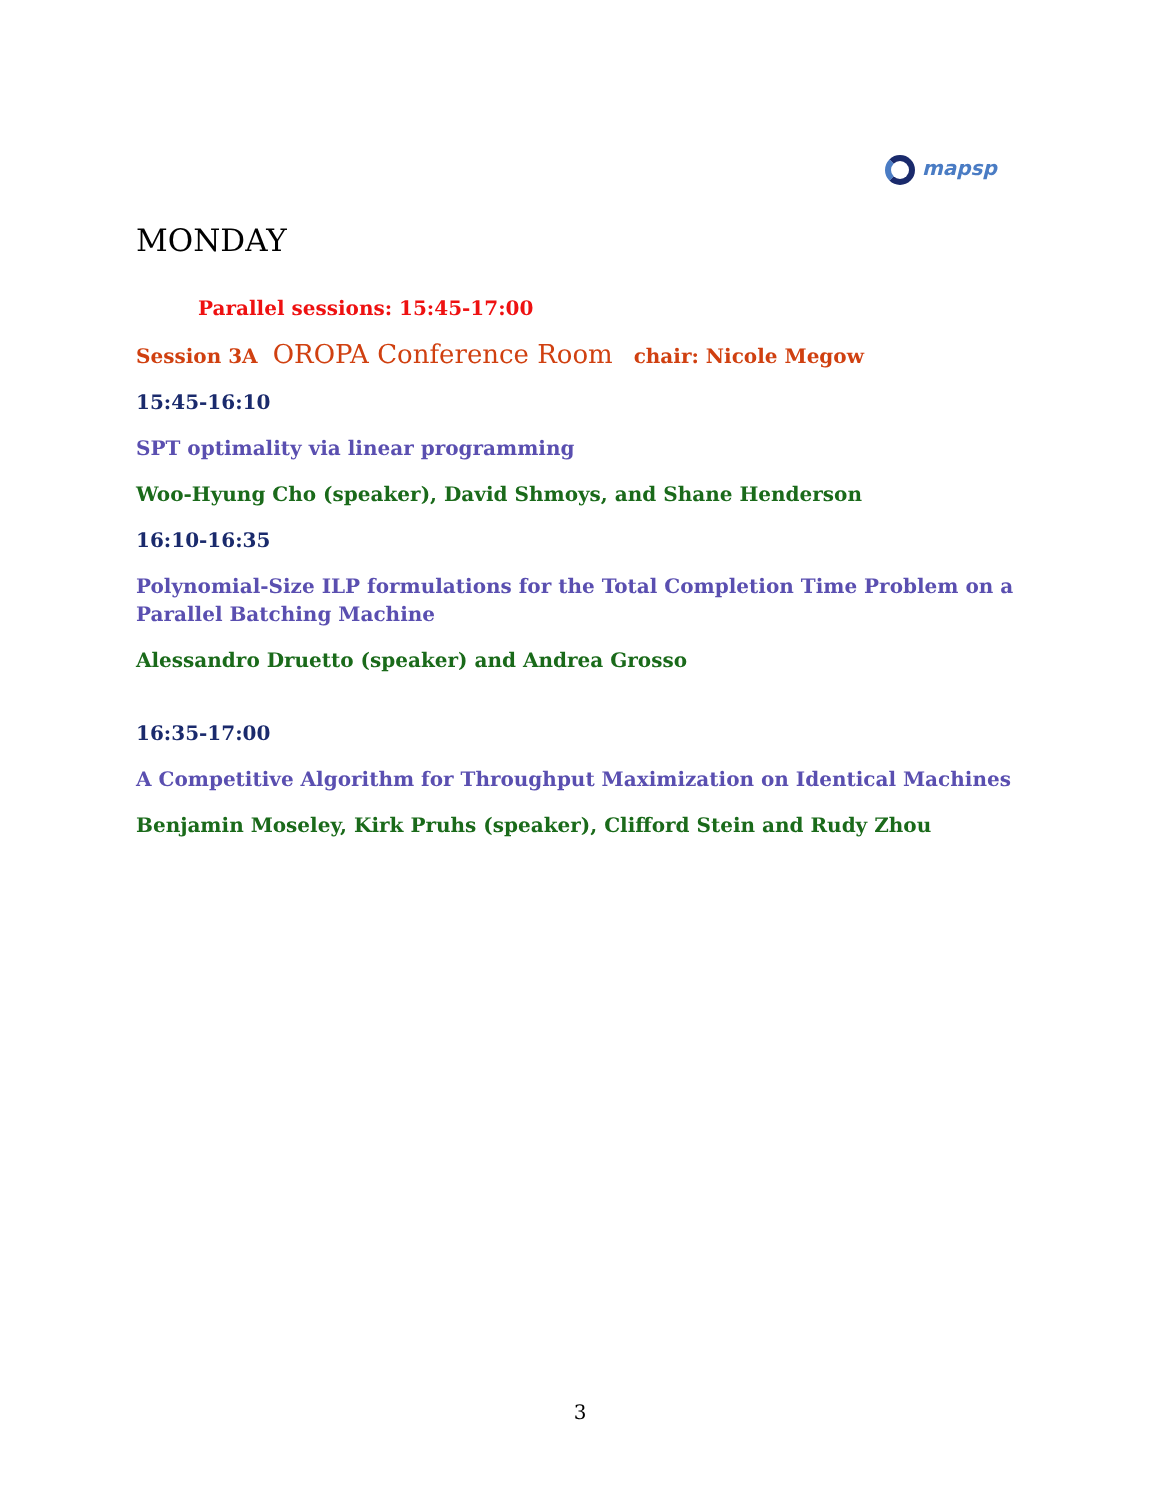mapsp
MONDAY
Parallel sessions: 15:45-17:00
Session 3A OROPA Conference Room chair: Nicole Megow
15:45-16:10
SPT optimality via linear programming
Woo-Hyung Cho (speaker), David Shmoys, and Shane Henderson
16:10-16:35
Polynomial-Size ILP formulations for the Total Completion Time Problem on a Parallel Batching Machine
Alessandro Druetto (speaker) and Andrea Grosso
16:35-17:00
A Competitive Algorithm for Throughput Maximization on Identical Machines
Benjamin Moseley, Kirk Pruhs (speaker), Clifford Stein and Rudy Zhou
3